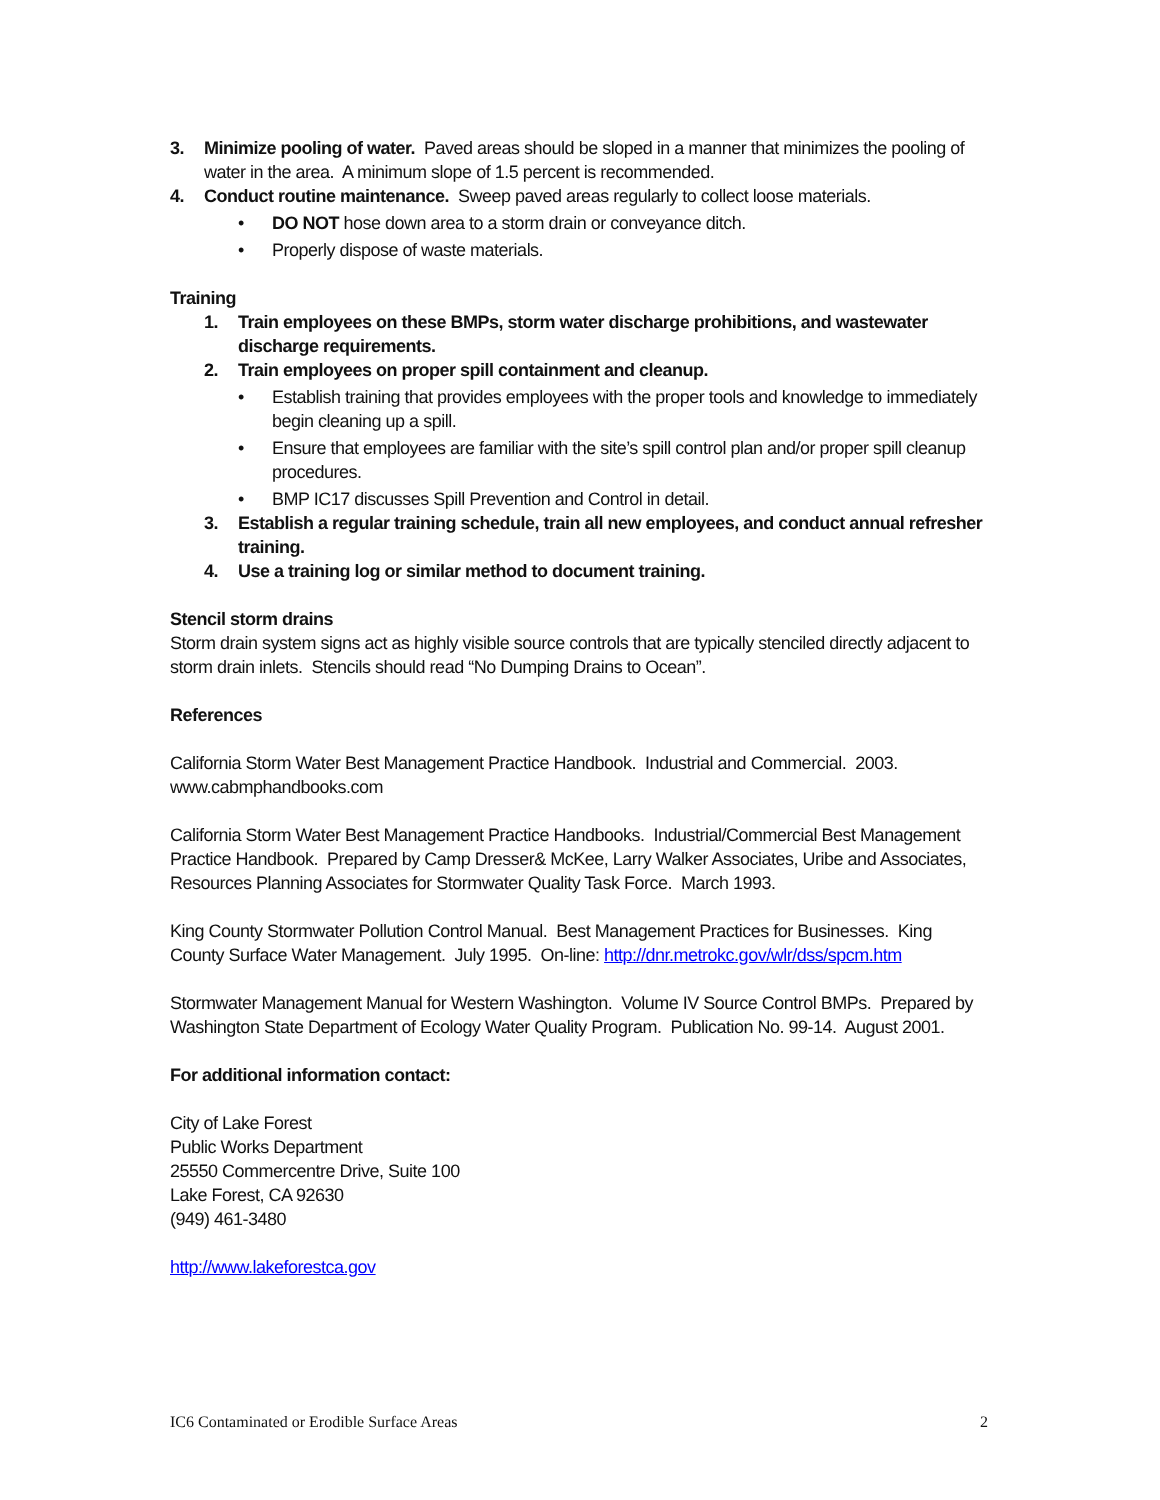3. Minimize pooling of water. Paved areas should be sloped in a manner that minimizes the pooling of water in the area. A minimum slope of 1.5 percent is recommended.
4. Conduct routine maintenance. Sweep paved areas regularly to collect loose materials.
• DO NOT hose down area to a storm drain or conveyance ditch.
• Properly dispose of waste materials.
Training
1. Train employees on these BMPs, storm water discharge prohibitions, and wastewater discharge requirements.
2. Train employees on proper spill containment and cleanup.
• Establish training that provides employees with the proper tools and knowledge to immediately begin cleaning up a spill.
• Ensure that employees are familiar with the site’s spill control plan and/or proper spill cleanup procedures.
• BMP IC17 discusses Spill Prevention and Control in detail.
3. Establish a regular training schedule, train all new employees, and conduct annual refresher training.
4. Use a training log or similar method to document training.
Stencil storm drains
Storm drain system signs act as highly visible source controls that are typically stenciled directly adjacent to storm drain inlets. Stencils should read “No Dumping Drains to Ocean”.
References
California Storm Water Best Management Practice Handbook. Industrial and Commercial. 2003. www.cabmphandbooks.com
California Storm Water Best Management Practice Handbooks. Industrial/Commercial Best Management Practice Handbook. Prepared by Camp Dresser& McKee, Larry Walker Associates, Uribe and Associates, Resources Planning Associates for Stormwater Quality Task Force. March 1993.
King County Stormwater Pollution Control Manual. Best Management Practices for Businesses. King County Surface Water Management. July 1995. On-line: http://dnr.metrokc.gov/wlr/dss/spcm.htm
Stormwater Management Manual for Western Washington. Volume IV Source Control BMPs. Prepared by Washington State Department of Ecology Water Quality Program. Publication No. 99-14. August 2001.
For additional information contact:
City of Lake Forest
Public Works Department
25550 Commercentre Drive, Suite 100
Lake Forest, CA 92630
(949) 461-3480
http://www.lakeforestca.gov
IC6 Contaminated or Erodible Surface Areas 2